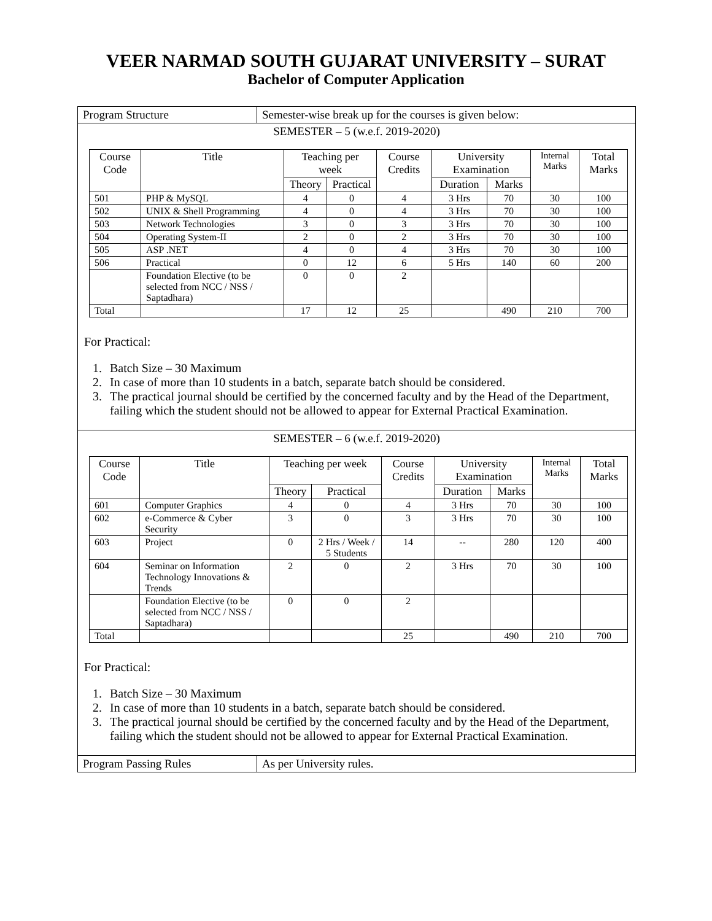VEER NARMAD SOUTH GUJARAT UNIVERSITY – SURAT
Bachelor of Computer Application
Program Structure Semester-wise break up for the courses is given below:
SEMESTER – 5 (w.e.f. 2019-2020)
| Course Code | Title | Teaching per week | | Course Credits | University Examination | | Internal Marks | Total Marks |
| --- | --- | --- | --- | --- | --- | --- | --- | --- |
| | | Theory | Practical | | Duration | Marks | | |
| 501 | PHP & MySQL | 4 | 0 | 4 | 3 Hrs | 70 | 30 | 100 |
| 502 | UNIX & Shell Programming | 4 | 0 | 4 | 3 Hrs | 70 | 30 | 100 |
| 503 | Network Technologies | 3 | 0 | 3 | 3 Hrs | 70 | 30 | 100 |
| 504 | Operating System-II | 2 | 0 | 2 | 3 Hrs | 70 | 30 | 100 |
| 505 | ASP .NET | 4 | 0 | 4 | 3 Hrs | 70 | 30 | 100 |
| 506 | Practical | 0 | 12 | 6 | 5 Hrs | 140 | 60 | 200 |
| | Foundation Elective (to be selected from NCC / NSS / Saptadhara) | 0 | 0 | 2 | | | | |
| Total | | 17 | 12 | 25 | | 490 | 210 | 700 |
For Practical:
1. Batch Size – 30 Maximum
2. In case of more than 10 students in a batch, separate batch should be considered.
3. The practical journal should be certified by the concerned faculty and by the Head of the Department, failing which the student should not be allowed to appear for External Practical Examination.
SEMESTER – 6 (w.e.f. 2019-2020)
| Course Code | Title | Teaching per week | | Course Credits | University Examination | | Internal Marks | Total Marks |
| --- | --- | --- | --- | --- | --- | --- | --- | --- |
| | | Theory | Practical | | Duration | Marks | | |
| 601 | Computer Graphics | 4 | 0 | 4 | 3 Hrs | 70 | 30 | 100 |
| 602 | e-Commerce & Cyber Security | 3 | 0 | 3 | 3 Hrs | 70 | 30 | 100 |
| 603 | Project | 0 | 2 Hrs / Week / 5 Students | 14 | -- | 280 | 120 | 400 |
| 604 | Seminar on Information Technology Innovations & Trends | 2 | 0 | 2 | 3 Hrs | 70 | 30 | 100 |
| | Foundation Elective (to be selected from NCC / NSS / Saptadhara) | 0 | 0 | 2 | | | | |
| Total | | | | 25 | | 490 | 210 | 700 |
For Practical:
1. Batch Size – 30 Maximum
2. In case of more than 10 students in a batch, separate batch should be considered.
3. The practical journal should be certified by the concerned faculty and by the Head of the Department, failing which the student should not be allowed to appear for External Practical Examination.
Program Passing Rules As per University rules.